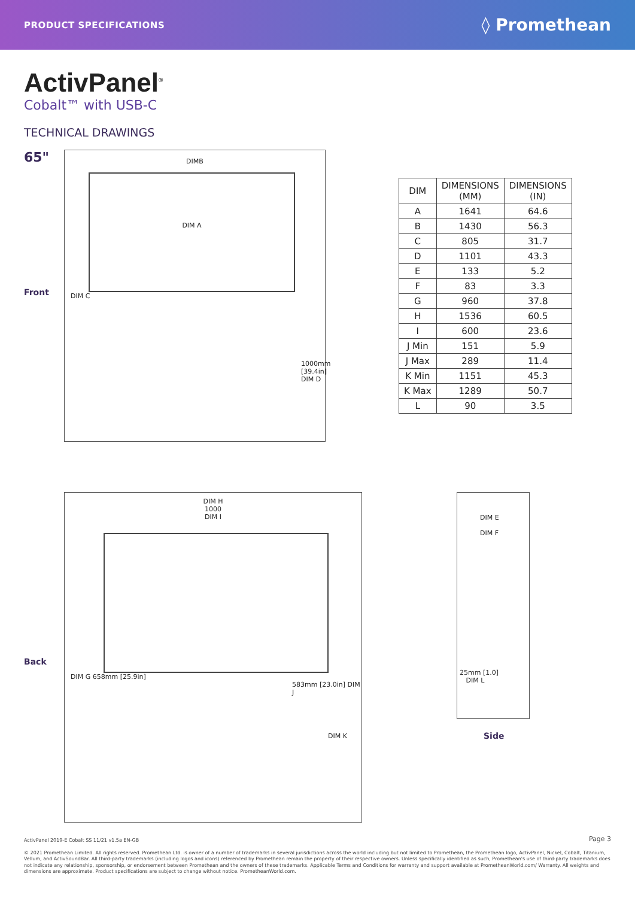PRODUCT SPECIFICATIONS ◊ Promethean
ActivPanel<sup>®</sup>
Cobalt™ with USB-C
TECHNICAL DRAWINGS
65"
Front
DIMB
DIM A
DIM C
1000mm [39.4in] DIM D
| DIM | DIMENSIONS (MM) | DIMENSIONS (IN) |
| --- | --- | --- |
| A | 1641 | 64.6 |
| B | 1430 | 56.3 |
| C | 805 | 31.7 |
| D | 1101 | 43.3 |
| E | 133 | 5.2 |
| F | 83 | 3.3 |
| G | 960 | 37.8 |
| H | 1536 | 60.5 |
| I | 600 | 23.6 |
| J Min | 151 | 5.9 |
| J Max | 289 | 11.4 |
| K Min | 1151 | 45.3 |
| K Max | 1289 | 50.7 |
| L | 90 | 3.5 |
Back
DIM H
1000
DIM I
DIM G 658mm [25.9in]
583mm [23.0in] DIM J
DIM K
DIM E
DIM F
25mm [1.0]
DIM L
Side
ActivPanel 2019-E Cobalt SS 11/21 v1.5a EN-GB Page 3
© 2021 Promethean Limited. All rights reserved. Promethean Ltd. is owner of a number of trademarks in several jurisdictions across the world including but not limited to Promethean, the Promethean logo, ActivPanel, Nickel, Cobalt, Titanium, Vellum, and ActivSoundBar. All third-party trademarks (including logos and icons) referenced by Promethean remain the property of their respective owners. Unless specifically identified as such, Promethean's use of third-party trademarks does not indicate any relationship, sponsorship, or endorsement between Promethean and the owners of these trademarks. Applicable Terms and Conditions for warranty and support available at PrometheanWorld.com/ Warranty. All weights and dimensions are approximate. Product specifications are subject to change without notice. PrometheanWorld.com.